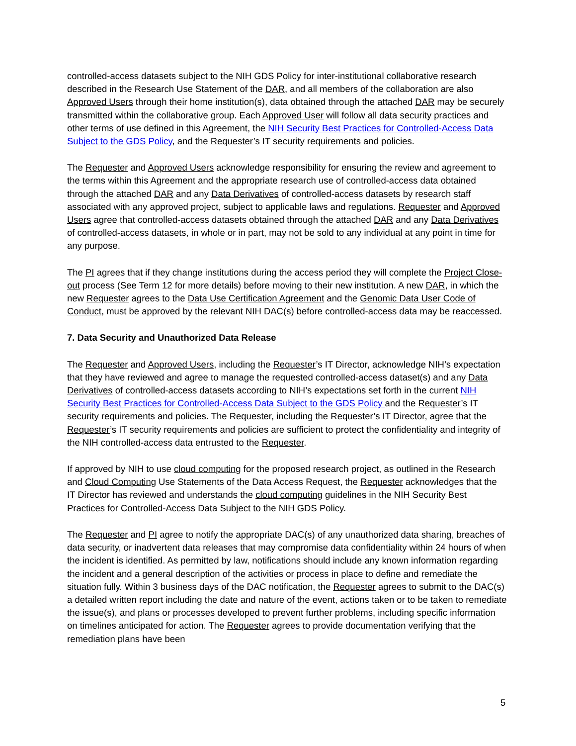controlled-access datasets subject to the NIH GDS Policy for inter-institutional collaborative research described in the Research Use Statement of the DAR, and all members of the collaboration are also Approved Users through their home institution(s), data obtained through the attached DAR may be securely transmitted within the collaborative group. Each Approved User will follow all data security practices and other terms of use defined in this Agreement, the NIH Security Best Practices for Controlled-Access Data Subject to the GDS Policy, and the Requester’s IT security requirements and policies.
The Requester and Approved Users acknowledge responsibility for ensuring the review and agreement to the terms within this Agreement and the appropriate research use of controlled-access data obtained through the attached DAR and any Data Derivatives of controlled-access datasets by research staff associated with any approved project, subject to applicable laws and regulations. Requester and Approved Users agree that controlled-access datasets obtained through the attached DAR and any Data Derivatives of controlled-access datasets, in whole or in part, may not be sold to any individual at any point in time for any purpose.
The PI agrees that if they change institutions during the access period they will complete the Project Close-out process (See Term 12 for more details) before moving to their new institution. A new DAR, in which the new Requester agrees to the Data Use Certification Agreement and the Genomic Data User Code of Conduct, must be approved by the relevant NIH DAC(s) before controlled-access data may be reaccessed.
7. Data Security and Unauthorized Data Release
The Requester and Approved Users, including the Requester’s IT Director, acknowledge NIH’s expectation that they have reviewed and agree to manage the requested controlled-access dataset(s) and any Data Derivatives of controlled-access datasets according to NIH’s expectations set forth in the current NIH Security Best Practices for Controlled-Access Data Subject to the GDS Policy and the Requester’s IT security requirements and policies. The Requester, including the Requester’s IT Director, agree that the Requester’s IT security requirements and policies are sufficient to protect the confidentiality and integrity of the NIH controlled-access data entrusted to the Requester.
If approved by NIH to use cloud computing for the proposed research project, as outlined in the Research and Cloud Computing Use Statements of the Data Access Request, the Requester acknowledges that the IT Director has reviewed and understands the cloud computing guidelines in the NIH Security Best Practices for Controlled-Access Data Subject to the NIH GDS Policy.
The Requester and PI agree to notify the appropriate DAC(s) of any unauthorized data sharing, breaches of data security, or inadvertent data releases that may compromise data confidentiality within 24 hours of when the incident is identified. As permitted by law, notifications should include any known information regarding the incident and a general description of the activities or process in place to define and remediate the situation fully. Within 3 business days of the DAC notification, the Requester agrees to submit to the DAC(s) a detailed written report including the date and nature of the event, actions taken or to be taken to remediate the issue(s), and plans or processes developed to prevent further problems, including specific information on timelines anticipated for action. The Requester agrees to provide documentation verifying that the remediation plans have been
5